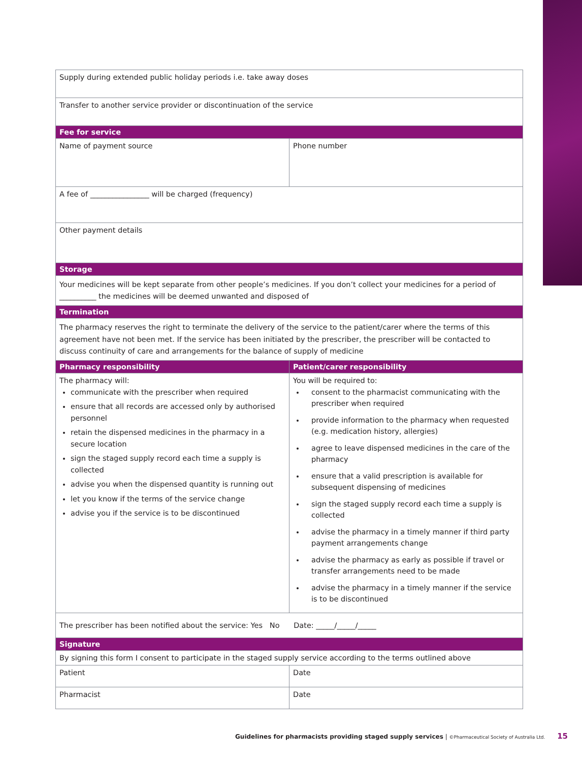| Supply during extended public holiday periods i.e. take away doses | |
| Transfer to another service provider or discontinuation of the service | |
| Fee for service | |
| Name of payment source | Phone number |
| A fee of ________________ will be charged (frequency) | |
| Other payment details | |
| Storage | |
| Your medicines will be kept separate from other people’s medicines. If you don’t collect your medicines for a period of __________ the medicines will be deemed unwanted and disposed of | |
| Termination | |
| The pharmacy reserves the right to terminate the delivery of the service to the patient/carer where the terms of this agreement have not been met. If the service has been initiated by the prescriber, the prescriber will be contacted to discuss continuity of care and arrangements for the balance of supply of medicine | |
| Pharmacy responsibility | Patient/carer responsibility |
| The pharmacy will: communicate with the prescriber when required ensure that all records are accessed only by authorised personnel retain the dispensed medicines in the pharmacy in a secure location sign the staged supply record each time a supply is collected advise you when the dispensed quantity is running out let you know if the terms of the service change advise you if the service is to be discontinued | You will be required to: consent to the pharmacist communicating with the prescriber when required provide information to the pharmacy when requested (e.g. medication history, allergies) agree to leave dispensed medicines in the care of the pharmacy ensure that a valid prescription is available for subsequent dispensing of medicines sign the staged supply record each time a supply is collected advise the pharmacy in a timely manner if third party payment arrangements change advise the pharmacy as early as possible if travel or transfer arrangements need to be made advise the pharmacy in a timely manner if the service is to be discontinued |
| The prescriber has been notified about the service: Yes No Date: _____/_____/_____ | |
| Signature | |
| By signing this form I consent to participate in the staged supply service according to the terms outlined above | |
| Patient | Date |
| Pharmacist | Date |
Guidelines for pharmacists providing staged supply services | ©Pharmaceutical Society of Australia Ltd. 15